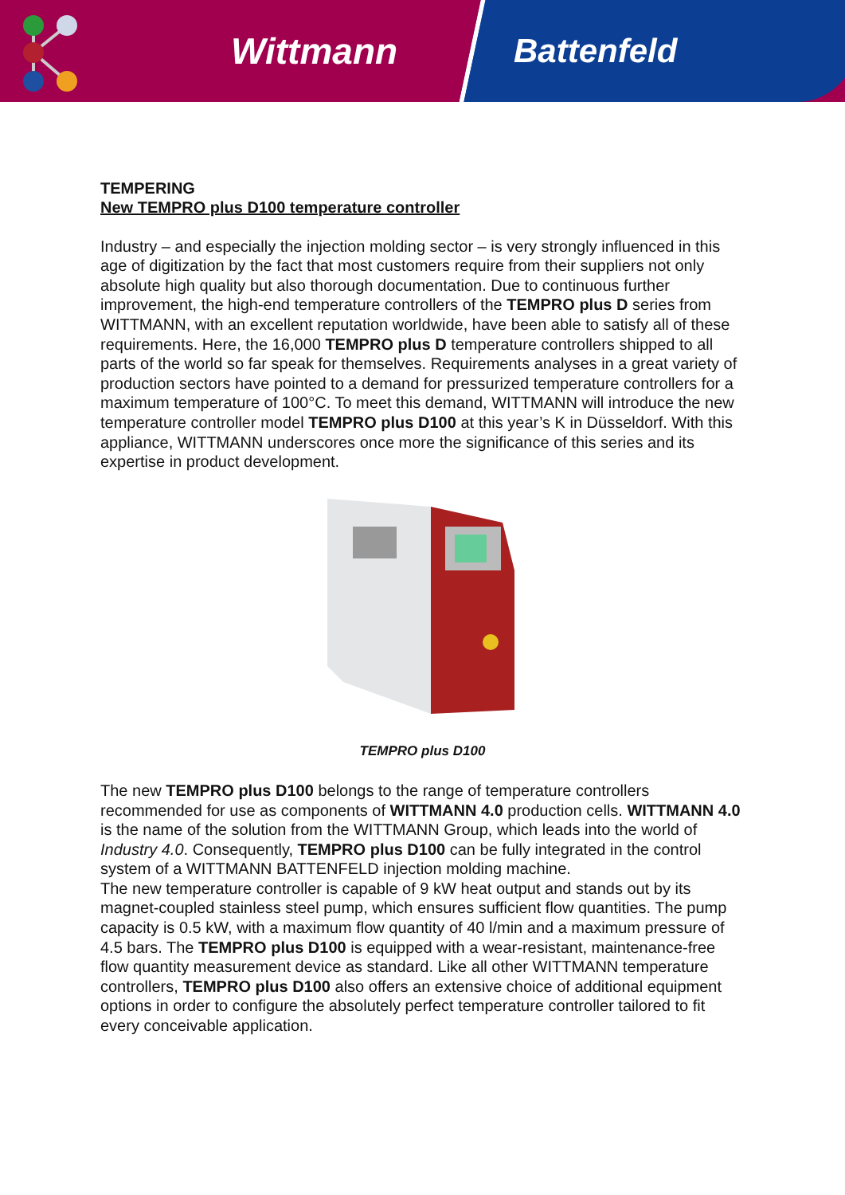Wittmann Battenfeld
TEMPERING
New TEMPRO plus D100 temperature controller
Industry – and especially the injection molding sector – is very strongly influenced in this age of digitization by the fact that most customers require from their suppliers not only absolute high quality but also thorough documentation. Due to continuous further improvement, the high-end temperature controllers of the TEMPRO plus D series from WITTMANN, with an excellent reputation worldwide, have been able to satisfy all of these requirements. Here, the 16,000 TEMPRO plus D temperature controllers shipped to all parts of the world so far speak for themselves. Requirements analyses in a great variety of production sectors have pointed to a demand for pressurized temperature controllers for a maximum temperature of 100°C. To meet this demand, WITTMANN will introduce the new temperature controller model TEMPRO plus D100 at this year’s K in Düsseldorf. With this appliance, WITTMANN underscores once more the significance of this series and its expertise in product development.
TEMPRO plus D100
The new TEMPRO plus D100 belongs to the range of temperature controllers recommended for use as components of WITTMANN 4.0 production cells. WITTMANN 4.0 is the name of the solution from the WITTMANN Group, which leads into the world of Industry 4.0. Consequently, TEMPRO plus D100 can be fully integrated in the control system of a WITTMANN BATTENFELD injection molding machine.
The new temperature controller is capable of 9 kW heat output and stands out by its magnet-coupled stainless steel pump, which ensures sufficient flow quantities. The pump capacity is 0.5 kW, with a maximum flow quantity of 40 l/min and a maximum pressure of 4.5 bars. The TEMPRO plus D100 is equipped with a wear-resistant, maintenance-free flow quantity measurement device as standard. Like all other WITTMANN temperature controllers, TEMPRO plus D100 also offers an extensive choice of additional equipment options in order to configure the absolutely perfect temperature controller tailored to fit every conceivable application.